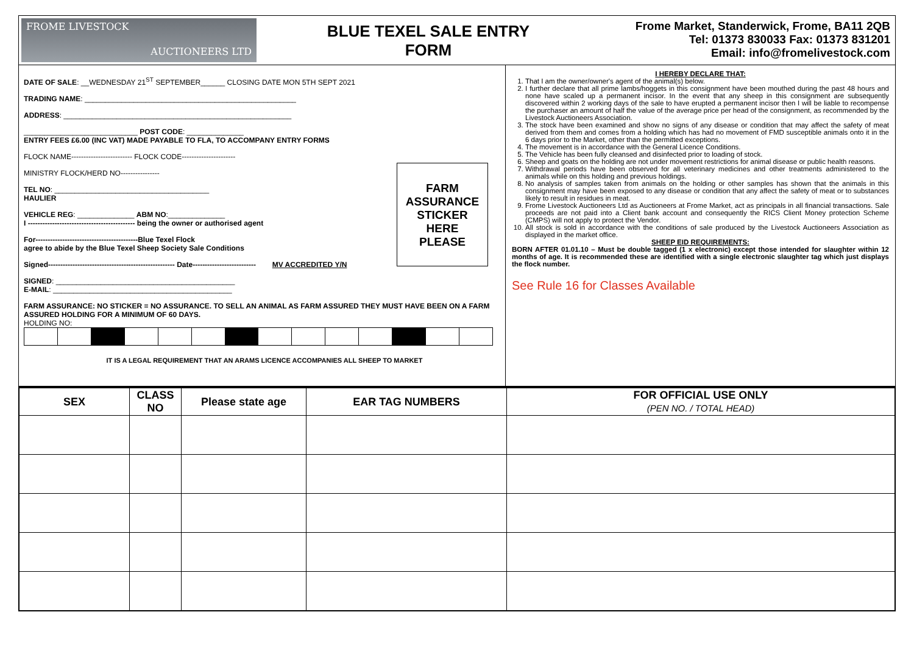FROME LIVESTOCK
AUCTIONEERS LTD
BLUE TEXEL SALE ENTRY
FORM
Frome Market, Standerwick, Frome, BA11 2QB
Tel: 01373 830033 Fax: 01373 831201
Email: info@fromelivestock.com
DATE OF SALE: __WEDNESDAY 21<sup>ST</sup> SEPTEMBER______ CLOSING DATE MON 5TH SEPT 2021
TRADING NAME: ____________________________________________________
ADDRESS: ________________________________________________________
____________________________ POST CODE: ______________
ENTRY FEES £6.00 (INC VAT) MADE PAYABLE TO FLA, TO ACCOMPANY ENTRY FORMS
FLOCK NAME------------------------- FLOCK CODE----------------------
MINISTRY FLOCK/HERD NO----------------
TEL NO: ______________________________________
HAULIER
VEHICLE REG: ______________ ABM NO:______________
I -------------------------------------------- being the owner or authorised agent
For------------------------------------------Blue Texel Flock
agree to abide by the Blue Texel Sheep Society Sale Conditions
Signed---------------------------------------------------- Date-------------------------- MV ACCREDITED Y/N
SIGNED: ____________________________________________
E-MAIL: ____________________________________________
FARM
ASSURANCE
STICKER
HERE
PLEASE
FARM ASSURANCE: NO STICKER = NO ASSURANCE. TO SELL AN ANIMAL AS FARM ASSURED THEY MUST HAVE BEEN ON A FARM ASSURED HOLDING FOR A MINIMUM OF 60 DAYS.
HOLDING NO:
IT IS A LEGAL REQUIREMENT THAT AN ARAMS LICENCE ACCOMPANIES ALL SHEEP TO MARKET
I HEREBY DECLARE THAT:
1. That I am the owner/owner's agent of the animal(s) below.
2. I further declare that all prime lambs/hoggets in this consignment have been mouthed during the past 48 hours and none have scaled up a permanent incisor. In the event that any sheep in this consignment are subsequently discovered within 2 working days of the sale to have erupted a permanent incisor then I will be liable to recompense the purchaser an amount of half the value of the average price per head of the consignment, as recommended by the Livestock Auctioneers Association.
3. The stock have been examined and show no signs of any disease or condition that may affect the safety of meat derived from them and comes from a holding which has had no movement of FMD susceptible animals onto it in the 6 days prior to the Market, other than the permitted exceptions.
4. The movement is in accordance with the General Licence Conditions.
5. The Vehicle has been fully cleansed and disinfected prior to loading of stock.
6. Sheep and goats on the holding are not under movement restrictions for animal disease or public health reasons.
7. Withdrawal periods have been observed for all veterinary medicines and other treatments administered to the animals while on this holding and previous holdings.
8. No analysis of samples taken from animals on the holding or other samples has shown that the animals in this consignment may have been exposed to any disease or condition that any affect the safety of meat or to substances likely to result in residues in meat.
9. Frome Livestock Auctioneers Ltd as Auctioneers at Frome Market, act as principals in all financial transactions. Sale proceeds are not paid into a Client bank account and consequently the RICS Client Money protection Scheme (CMPS) will not apply to protect the Vendor.
10. All stock is sold in accordance with the conditions of sale produced by the Livestock Auctioneers Association as displayed in the market office.
SHEEP EID REQUIREMENTS:
BORN AFTER 01.01.10 – Must be double tagged (1 x electronic) except those intended for slaughter within 12 months of age. It is recommended these are identified with a single electronic slaughter tag which just displays the flock number.
See Rule 16 for Classes Available
| SEX | CLASS NO | Please state age | EAR TAG NUMBERS | FOR OFFICIAL USE ONLY (PEN NO. / TOTAL HEAD) |
| --- | --- | --- | --- | --- |